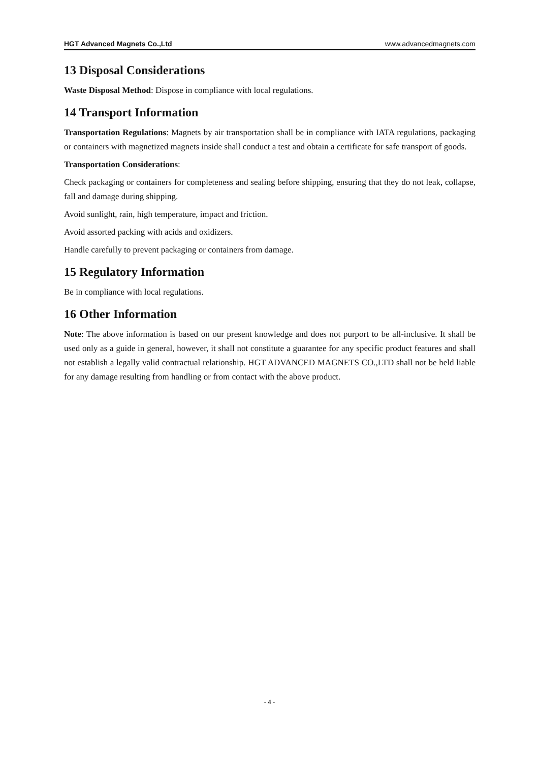HGT Advanced Magnets Co.,Ltd www.advancedmagnets.com
13 Disposal Considerations
Waste Disposal Method: Dispose in compliance with local regulations.
14 Transport Information
Transportation Regulations: Magnets by air transportation shall be in compliance with IATA regulations, packaging or containers with magnetized magnets inside shall conduct a test and obtain a certificate for safe transport of goods.
Transportation Considerations:
Check packaging or containers for completeness and sealing before shipping, ensuring that they do not leak, collapse, fall and damage during shipping.
Avoid sunlight, rain, high temperature, impact and friction.
Avoid assorted packing with acids and oxidizers.
Handle carefully to prevent packaging or containers from damage.
15 Regulatory Information
Be in compliance with local regulations.
16 Other Information
Note: The above information is based on our present knowledge and does not purport to be all-inclusive. It shall be used only as a guide in general, however, it shall not constitute a guarantee for any specific product features and shall not establish a legally valid contractual relationship. HGT ADVANCED MAGNETS CO.,LTD shall not be held liable for any damage resulting from handling or from contact with the above product.
- 4 -